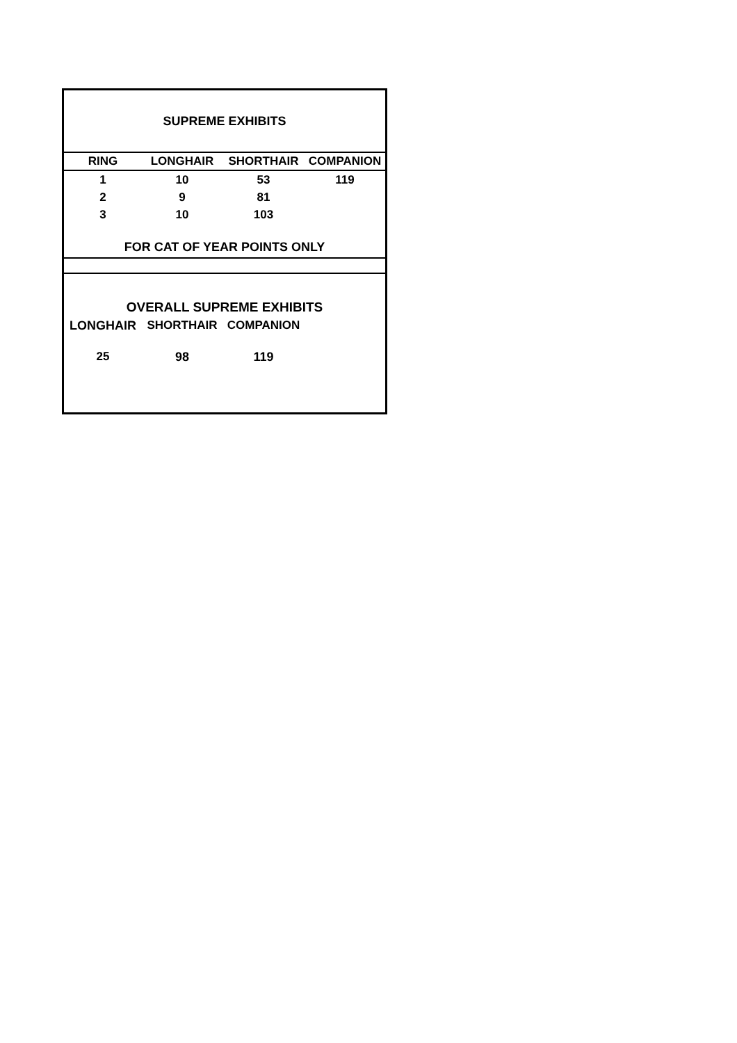| SUPREME EXHIBITS | | | |
| RING | LONGHAIR | SHORTHAIR | COMPANION |
| 1 | 10 | 53 | 119 |
| 2 | 9 | 81 | |
| 3 | 10 | 103 | |
| FOR CAT OF YEAR POINTS ONLY | | | |
| OVERALL SUPREME EXHIBITS | | | |
| LONGHAIR | SHORTHAIR | COMPANION | |
| 25 | 98 | 119 | |